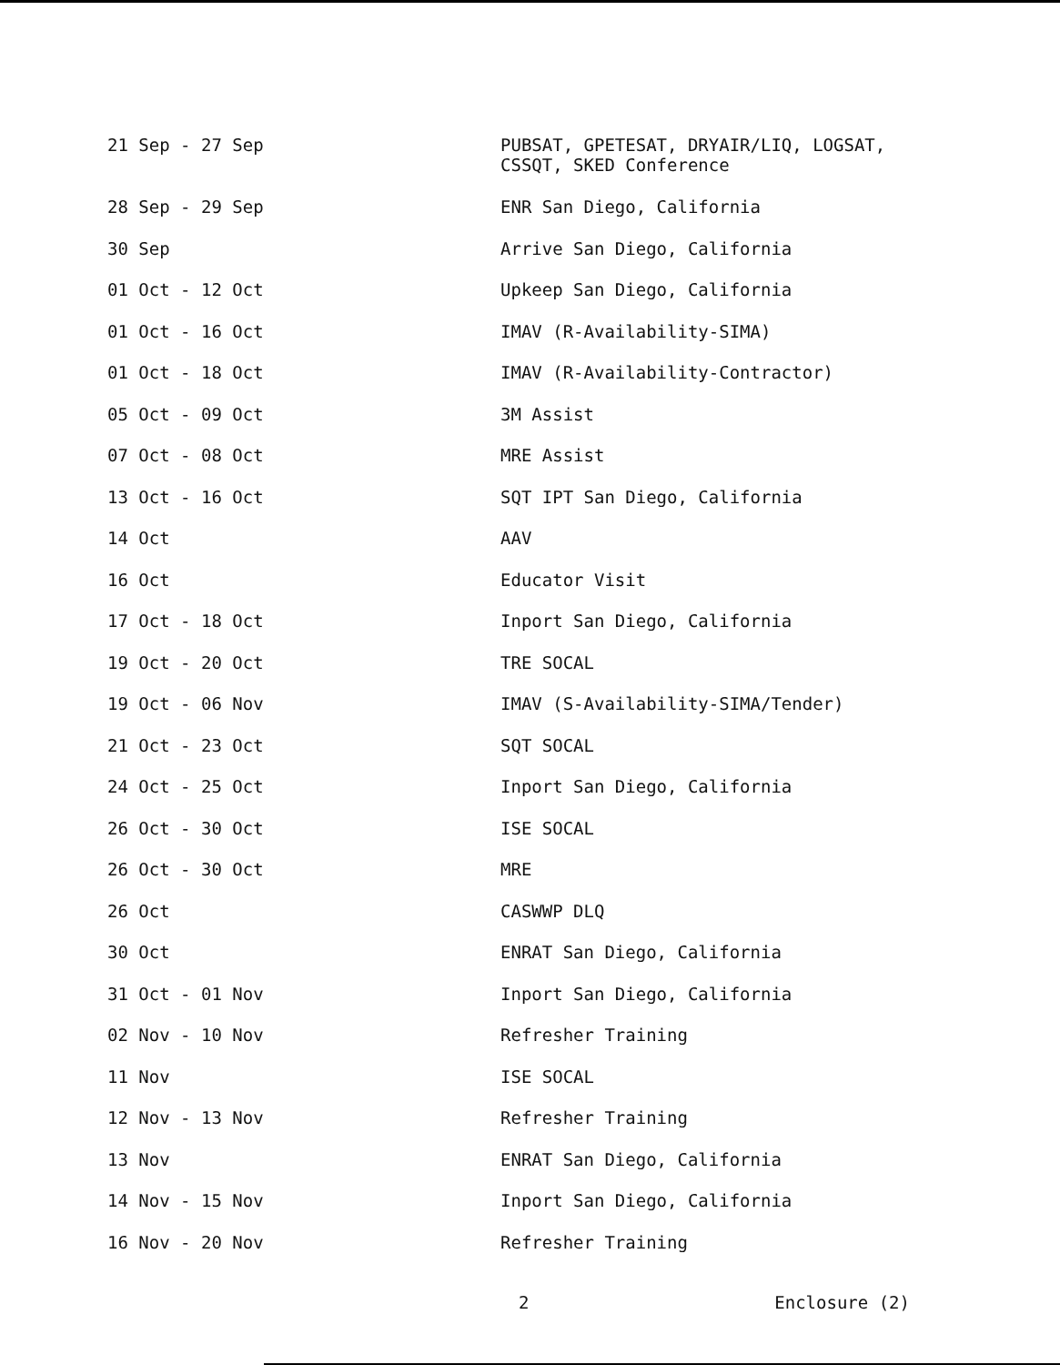| 21 Sep - 27 Sep | PUBSAT, GPETESAT, DRYAIR/LIQ, LOGSAT, CSSQT, SKED Conference |
| 28 Sep - 29 Sep | ENR San Diego, California |
| 30 Sep | Arrive San Diego, California |
| 01 Oct - 12 Oct | Upkeep San Diego, California |
| 01 Oct - 16 Oct | IMAV (R-Availability-SIMA) |
| 01 Oct - 18 Oct | IMAV (R-Availability-Contractor) |
| 05 Oct - 09 Oct | 3M Assist |
| 07 Oct - 08 Oct | MRE Assist |
| 13 Oct - 16 Oct | SQT IPT San Diego, California |
| 14 Oct | AAV |
| 16 Oct | Educator Visit |
| 17 Oct - 18 Oct | Inport San Diego, California |
| 19 Oct - 20 Oct | TRE SOCAL |
| 19 Oct - 06 Nov | IMAV (S-Availability-SIMA/Tender) |
| 21 Oct - 23 Oct | SQT SOCAL |
| 24 Oct - 25 Oct | Inport San Diego, California |
| 26 Oct - 30 Oct | ISE SOCAL |
| 26 Oct - 30 Oct | MRE |
| 26 Oct | CASWWP DLQ |
| 30 Oct | ENRAT San Diego, California |
| 31 Oct - 01 Nov | Inport San Diego, California |
| 02 Nov - 10 Nov | Refresher Training |
| 11 Nov | ISE SOCAL |
| 12 Nov - 13 Nov | Refresher Training |
| 13 Nov | ENRAT San Diego, California |
| 14 Nov - 15 Nov | Inport San Diego, California |
| 16 Nov - 20 Nov | Refresher Training |
2 Enclosure (2)